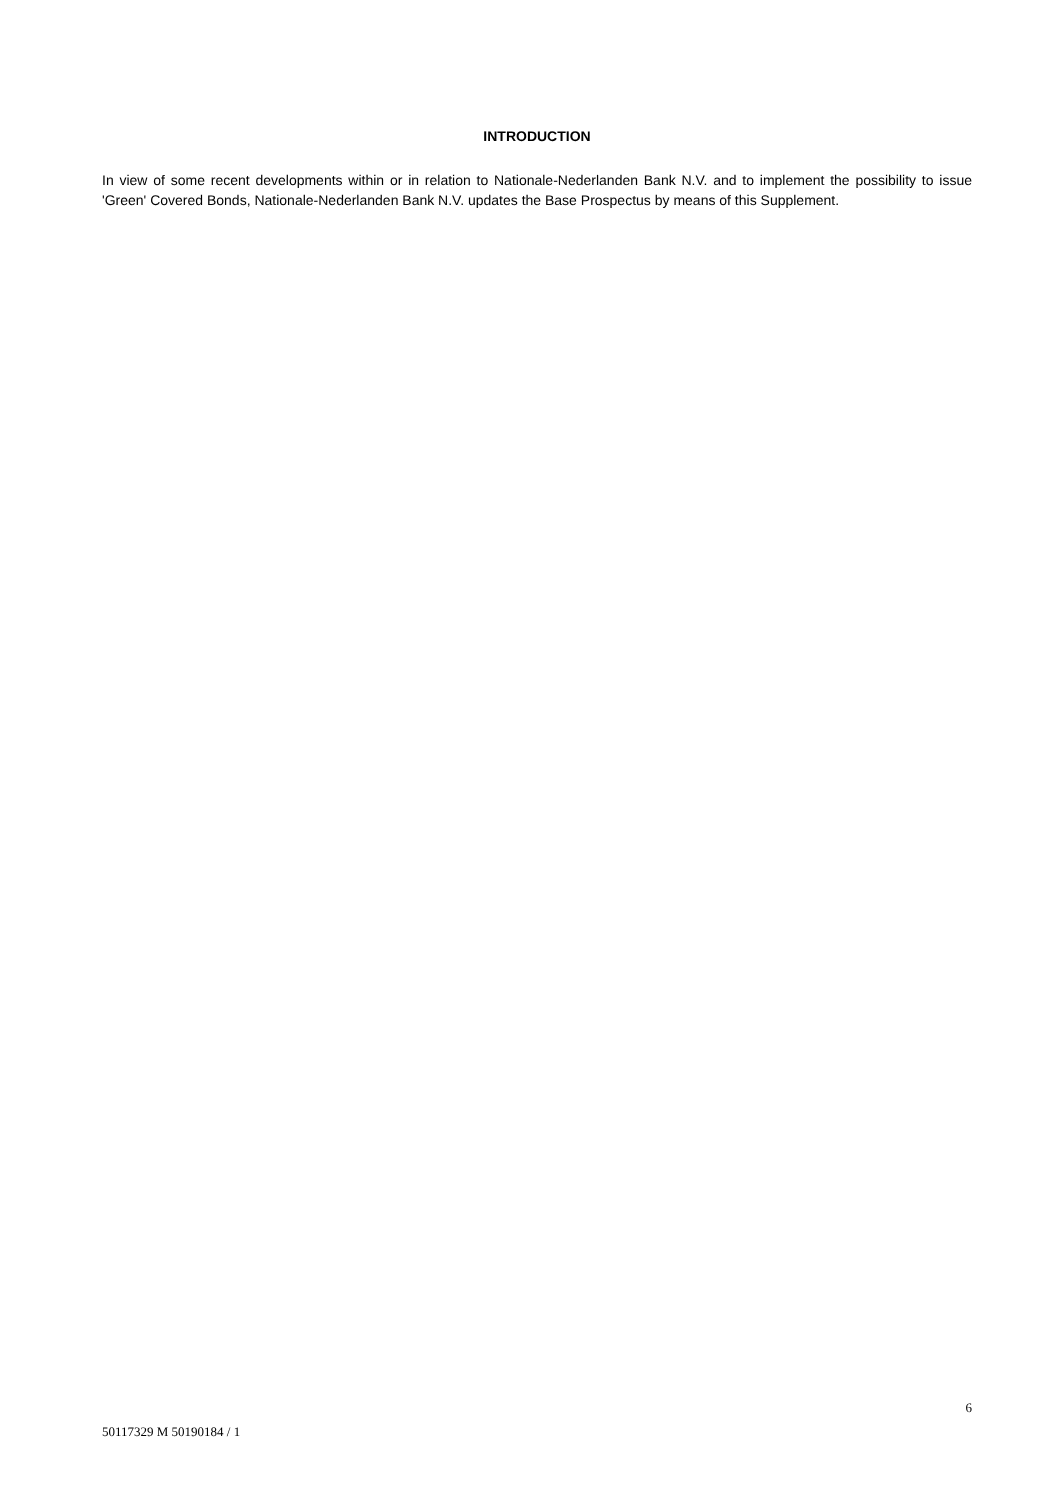INTRODUCTION
In view of some recent developments within or in relation to Nationale-Nederlanden Bank N.V. and to implement the possibility to issue 'Green' Covered Bonds, Nationale-Nederlanden Bank N.V. updates the Base Prospectus by means of this Supplement.
6
50117329 M 50190184 / 1